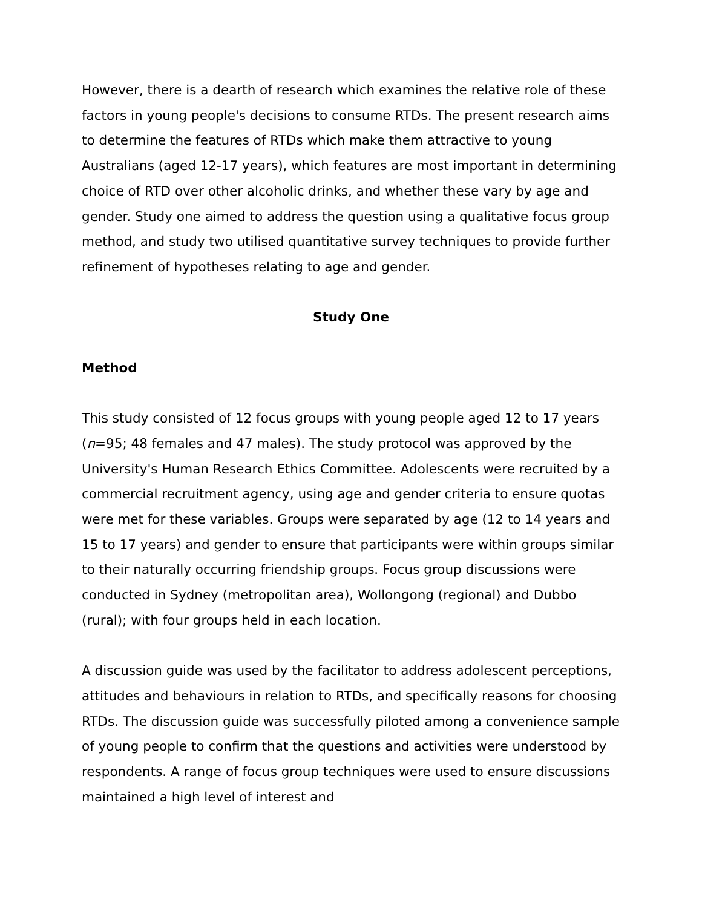However, there is a dearth of research which examines the relative role of these factors in young people's decisions to consume RTDs. The present research aims to determine the features of RTDs which make them attractive to young Australians (aged 12-17 years), which features are most important in determining choice of RTD over other alcoholic drinks, and whether these vary by age and gender. Study one aimed to address the question using a qualitative focus group method, and study two utilised quantitative survey techniques to provide further refinement of hypotheses relating to age and gender.
Study One
Method
This study consisted of 12 focus groups with young people aged 12 to 17 years (n=95; 48 females and 47 males). The study protocol was approved by the University's Human Research Ethics Committee. Adolescents were recruited by a commercial recruitment agency, using age and gender criteria to ensure quotas were met for these variables. Groups were separated by age (12 to 14 years and 15 to 17 years) and gender to ensure that participants were within groups similar to their naturally occurring friendship groups. Focus group discussions were conducted in Sydney (metropolitan area), Wollongong (regional) and Dubbo (rural); with four groups held in each location.
A discussion guide was used by the facilitator to address adolescent perceptions, attitudes and behaviours in relation to RTDs, and specifically reasons for choosing RTDs. The discussion guide was successfully piloted among a convenience sample of young people to confirm that the questions and activities were understood by respondents. A range of focus group techniques were used to ensure discussions maintained a high level of interest and